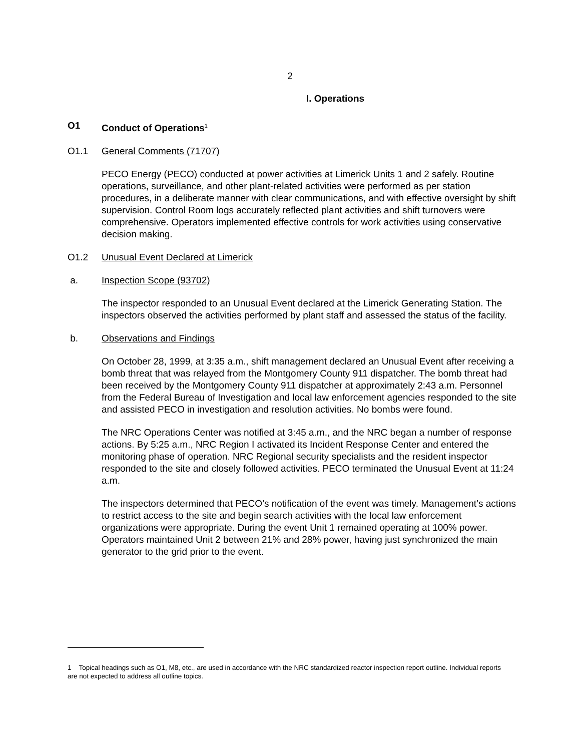2
I. Operations
O1 Conduct of Operations<sup>1</sup>
O1.1 General Comments (71707)
PECO Energy (PECO) conducted at power activities at Limerick Units 1 and 2 safely. Routine operations, surveillance, and other plant-related activities were performed as per station procedures, in a deliberate manner with clear communications, and with effective oversight by shift supervision. Control Room logs accurately reflected plant activities and shift turnovers were comprehensive. Operators implemented effective controls for work activities using conservative decision making.
O1.2 Unusual Event Declared at Limerick
a. Inspection Scope (93702)
The inspector responded to an Unusual Event declared at the Limerick Generating Station. The inspectors observed the activities performed by plant staff and assessed the status of the facility.
b. Observations and Findings
On October 28, 1999, at 3:35 a.m., shift management declared an Unusual Event after receiving a bomb threat that was relayed from the Montgomery County 911 dispatcher. The bomb threat had been received by the Montgomery County 911 dispatcher at approximately 2:43 a.m. Personnel from the Federal Bureau of Investigation and local law enforcement agencies responded to the site and assisted PECO in investigation and resolution activities. No bombs were found.
The NRC Operations Center was notified at 3:45 a.m., and the NRC began a number of response actions. By 5:25 a.m., NRC Region I activated its Incident Response Center and entered the monitoring phase of operation. NRC Regional security specialists and the resident inspector responded to the site and closely followed activities. PECO terminated the Unusual Event at 11:24 a.m.
The inspectors determined that PECO’s notification of the event was timely. Management’s actions to restrict access to the site and begin search activities with the local law enforcement organizations were appropriate. During the event Unit 1 remained operating at 100% power. Operators maintained Unit 2 between 21% and 28% power, having just synchronized the main generator to the grid prior to the event.
1 Topical headings such as O1, M8, etc., are used in accordance with the NRC standardized reactor inspection report outline. Individual reports are not expected to address all outline topics.